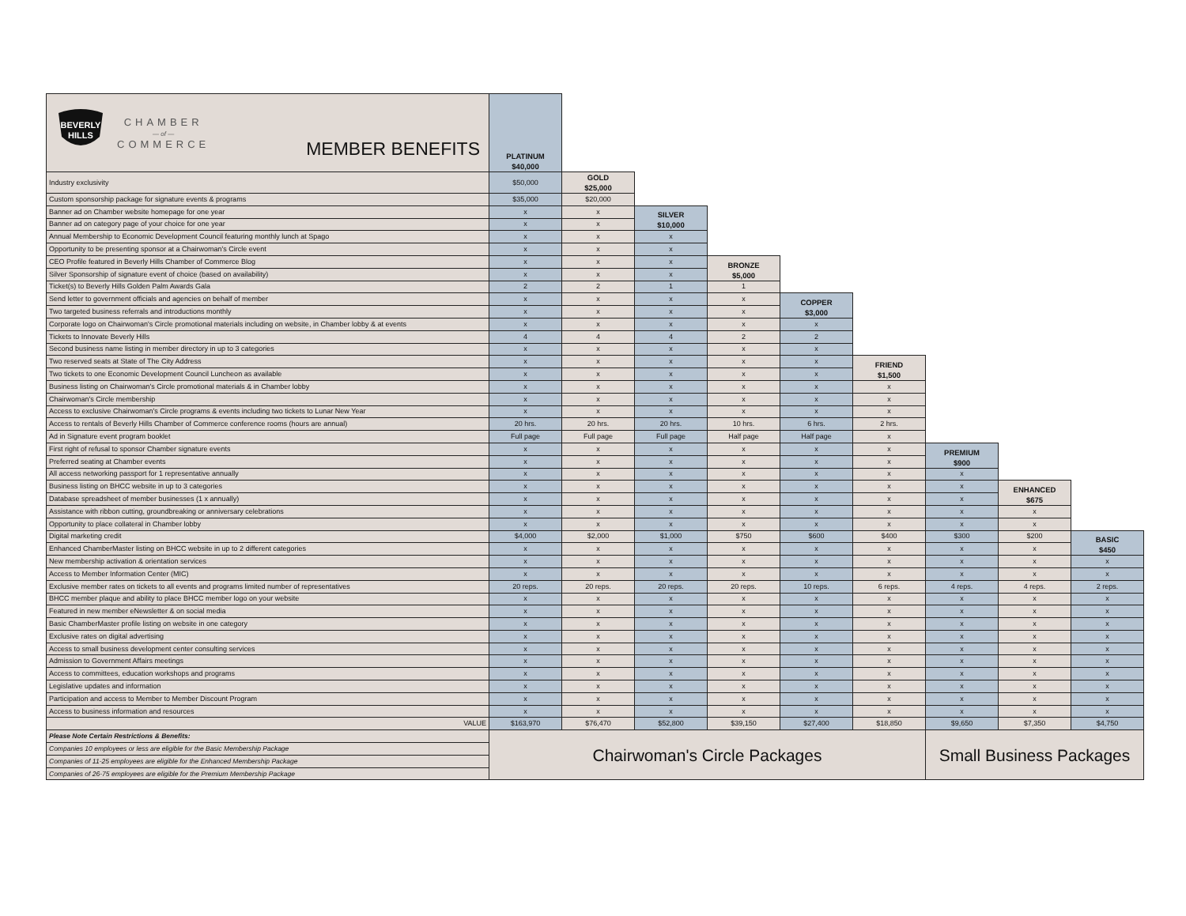| BEVERLY HILLS CHAMBER — of — COMMERCE MEMBER BENEFITS | PLATINUM $40,000 | | | | | | | | |
| Industry exclusivity | $50,000 | GOLD $25,000 | | | | | | | |
| Custom sponsorship package for signature events & programs | $35,000 | $20,000 | | | | | | | |
| Banner ad on Chamber website homepage for one year | x | x | SILVER $10,000 | | | | | | |
| Banner ad on category page of your choice for one year | x | x | | | | | | | |
| Annual Membership to Economic Development Council featuring monthly lunch at Spago | x | x | x | | | | | | |
| Opportunity to be presenting sponsor at a Chairwoman's Circle event | x | x | x | | | | | | |
| CEO Profile featured in Beverly Hills Chamber of Commerce Blog | x | x | x | BRONZE $5,000 | | | | | |
| Silver Sponsorship of signature event of choice (based on availability) | x | x | x | | | | | | |
| Ticket(s) to Beverly Hills Golden Palm Awards Gala | 2 | 2 | 1 | 1 | | | | | |
| Send letter to government officials and agencies on behalf of member | x | x | x | x | COPPER $3,000 | | | | |
| Two targeted business referrals and introductions monthly | x | x | x | x | | | | | |
| Corporate logo on Chairwoman's Circle promotional materials including on website, in Chamber lobby & at events | x | x | x | x | x | | | | |
| Tickets to Innovate Beverly Hills | 4 | 4 | 4 | 2 | 2 | | | | |
| Second business name listing in member directory in up to 3 categories | x | x | x | x | x | | | | |
| Two reserved seats at State of The City Address | x | x | x | x | x | FRIEND $1,500 | | | |
| Two tickets to one Economic Development Council Luncheon as available | x | x | x | x | x | | | | |
| Business listing on Chairwoman's Circle promotional materials & in Chamber lobby | x | x | x | x | x | x | | | |
| Chairwoman's Circle membership | x | x | x | x | x | x | | | |
| Access to exclusive Chairwoman's Circle programs & events including two tickets to Lunar New Year | x | x | x | x | x | x | | | |
| Access to rentals of Beverly Hills Chamber of Commerce conference rooms (hours are annual) | 20 hrs. | 20 hrs. | 20 hrs. | 10 hrs. | 6 hrs. | 2 hrs. | | | |
| Ad in Signature event program booklet | Full page | Full page | Full page | Half page | Half page | x | | | |
| First right of refusal to sponsor Chamber signature events | x | x | x | x | x | x | PREMIUM $900 | | |
| Preferred seating at Chamber events | x | x | x | x | x | x | | | |
| All access networking passport for 1 representative annually | x | x | x | x | x | x | x | | |
| Business listing on BHCC website in up to 3 categories | x | x | x | x | x | x | x | ENHANCED $675 | |
| Database spreadsheet of member businesses (1 x annually) | x | x | x | x | x | x | x | | |
| Assistance with ribbon cutting, groundbreaking or anniversary celebrations | x | x | x | x | x | x | x | x | |
| Opportunity to place collateral in Chamber lobby | x | x | x | x | x | x | x | x | |
| Digital marketing credit | $4,000 | $2,000 | $1,000 | $750 | $600 | $400 | $300 | $200 | BASIC $450 |
| Enhanced ChamberMaster listing on BHCC website in up to 2 different categories | x | x | x | x | x | x | x | x | |
| New membership activation & orientation services | x | x | x | x | x | x | x | x | x |
| Access to Member Information Center (MIC) | x | x | x | x | x | x | x | x | x |
| Exclusive member rates on tickets to all events and programs limited number of representatives | 20 reps. | 20 reps. | 20 reps. | 20 reps. | 10 reps. | 6 reps. | 4 reps. | 4 reps. | 2 reps. |
| BHCC member plaque and ability to place BHCC member logo on your website | x | x | x | x | x | x | x | x | x |
| Featured in new member eNewsletter & on social media | x | x | x | x | x | x | x | x | x |
| Basic ChamberMaster profile listing on website in one category | x | x | x | x | x | x | x | x | x |
| Exclusive rates on digital advertising | x | x | x | x | x | x | x | x | x |
| Access to small business development center consulting services | x | x | x | x | x | x | x | x | x |
| Admission to Government Affairs meetings | x | x | x | x | x | x | x | x | x |
| Access to committees, education workshops and programs | x | x | x | x | x | x | x | x | x |
| Legislative updates and information | x | x | x | x | x | x | x | x | x |
| Participation and access to Member to Member Discount Program | x | x | x | x | x | x | x | x | x |
| Access to business information and resources | x | x | x | x | x | x | x | x | x |
| VALUE | $163,970 | $76,470 | $52,800 | $39,150 | $27,400 | $18,850 | $9,650 | $7,350 | $4,750 |
| Please Note Certain Restrictions & Benefits: | Chairwoman's Circle Packages | | | | | | Small Business Packages | | |
| Companies 10 employees or less are eligible for the Basic Membership Package | | | | | | | | | |
| Companies of 11-25 employees are eligible for the Enhanced Membership Package | | | | | | | | | |
| Companies of 26-75 employees are eligible for the Premium Membership Package | | | | | | | | | |